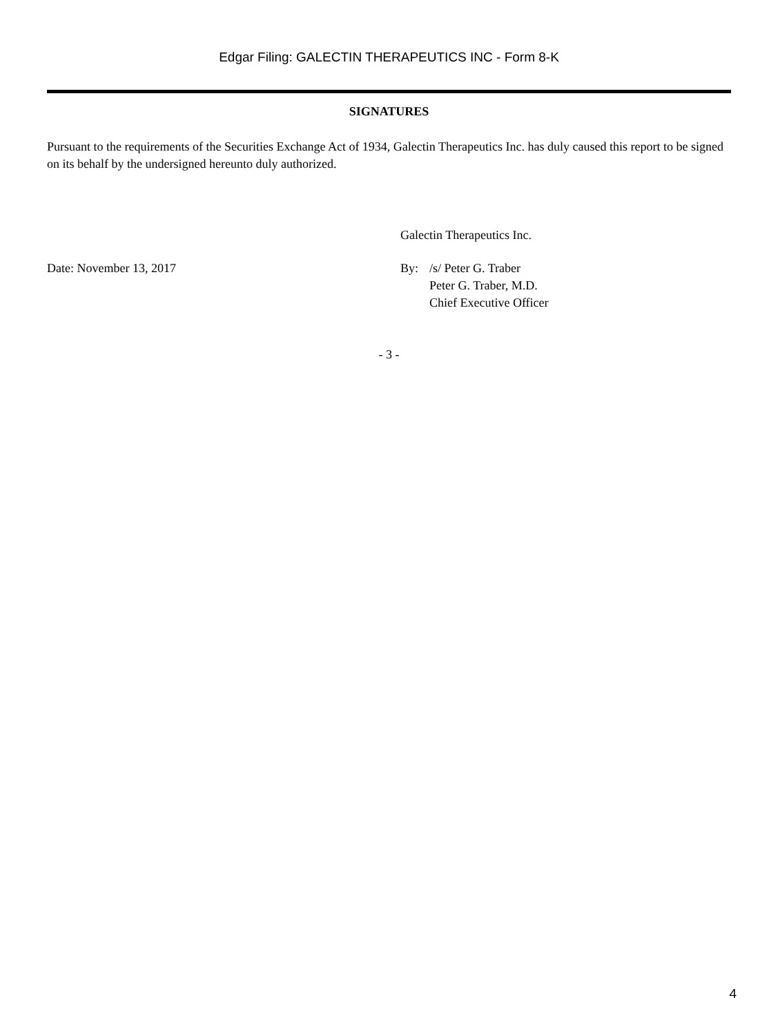Edgar Filing: GALECTIN THERAPEUTICS INC - Form 8-K
SIGNATURES
Pursuant to the requirements of the Securities Exchange Act of 1934, Galectin Therapeutics Inc. has duly caused this report to be signed on its behalf by the undersigned hereunto duly authorized.
Date: November 13, 2017
Galectin Therapeutics Inc.
By: /s/ Peter G. Traber
Peter G. Traber, M.D.
Chief Executive Officer
- 3 -
4